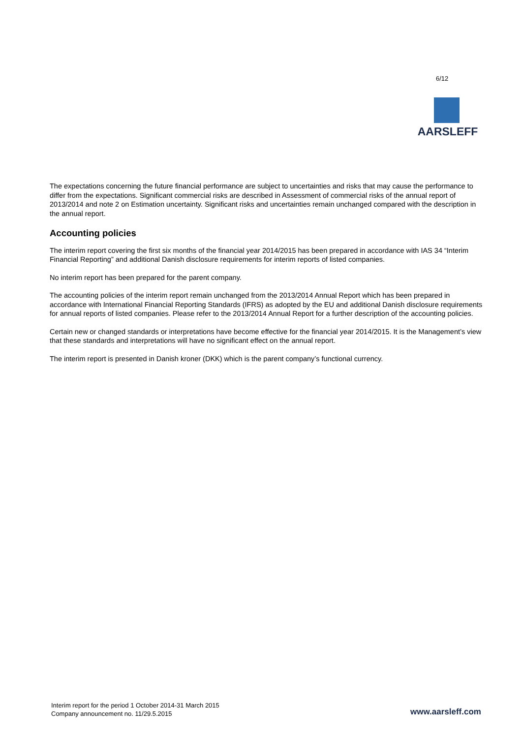6/12
AARSLEFF
The expectations concerning the future financial performance are subject to uncertainties and risks that may cause the performance to differ from the expectations. Significant commercial risks are described in Assessment of commercial risks of the annual report of 2013/2014 and note 2 on Estimation uncertainty. Significant risks and uncertainties remain unchanged compared with the description in the annual report.
Accounting policies
The interim report covering the first six months of the financial year 2014/2015 has been prepared in accordance with IAS 34 “Interim Financial Reporting” and additional Danish disclosure requirements for interim reports of listed companies.
No interim report has been prepared for the parent company.
The accounting policies of the interim report remain unchanged from the 2013/2014 Annual Report which has been prepared in accordance with International Financial Reporting Standards (IFRS) as adopted by the EU and additional Danish disclosure requirements for annual reports of listed companies. Please refer to the 2013/2014 Annual Report for a further description of the accounting policies.
Certain new or changed standards or interpretations have become effective for the financial year 2014/2015. It is the Management’s view that these standards and interpretations will have no significant effect on the annual report.
The interim report is presented in Danish kroner (DKK) which is the parent company’s functional currency.
Interim report for the period 1 October 2014-31 March 2015
Company announcement no. 11/29.5.2015
www.aarsleff.com